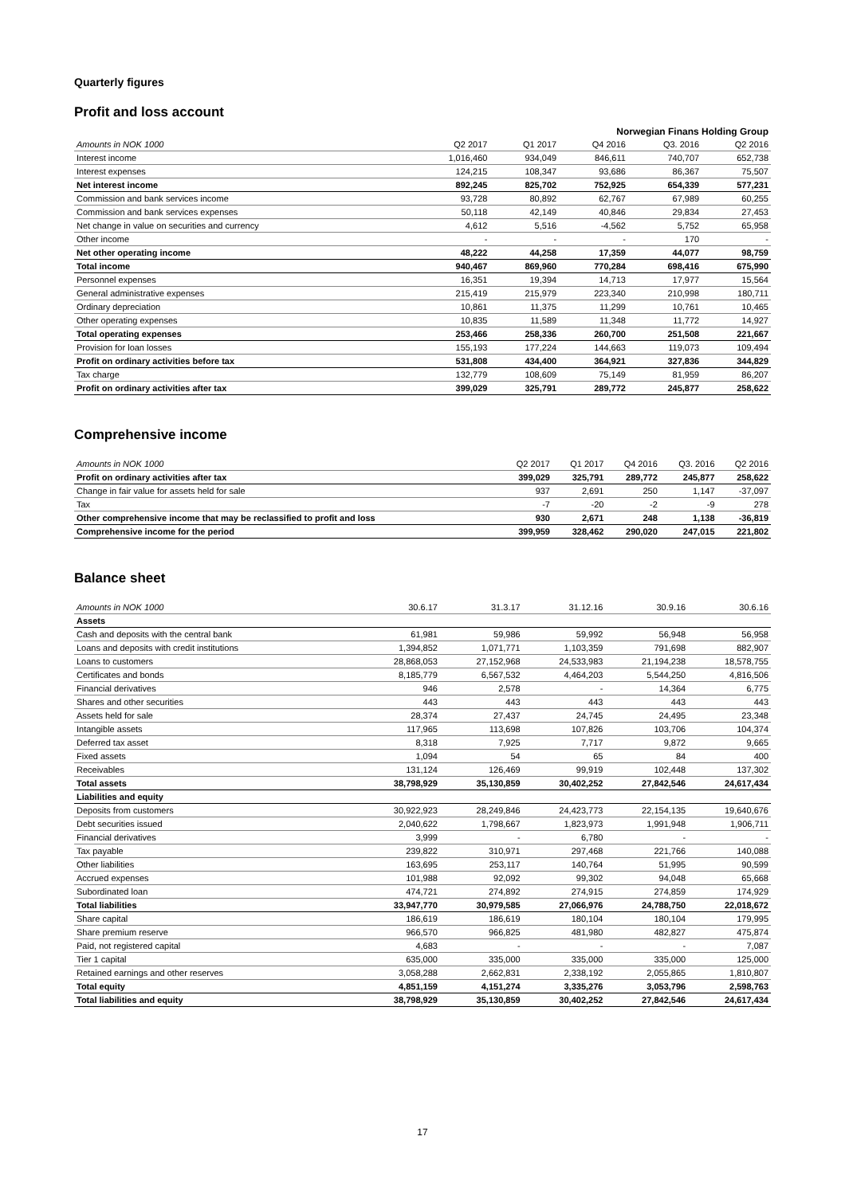Quarterly figures
Profit and loss account
| Norwegian Finans Holding Group | | | | | |
| Amounts in NOK 1000 | Q2 2017 | Q1 2017 | Q4 2016 | Q3. 2016 | Q2 2016 |
| Interest income | 1,016,460 | 934,049 | 846,611 | 740,707 | 652,738 |
| Interest expenses | 124,215 | 108,347 | 93,686 | 86,367 | 75,507 |
| Net interest income | 892,245 | 825,702 | 752,925 | 654,339 | 577,231 |
| Commission and bank services income | 93,728 | 80,892 | 62,767 | 67,989 | 60,255 |
| Commission and bank services expenses | 50,118 | 42,149 | 40,846 | 29,834 | 27,453 |
| Net change in value on securities and currency | 4,612 | 5,516 | -4,562 | 5,752 | 65,958 |
| Other income | - | - | - | 170 | - |
| Net other operating income | 48,222 | 44,258 | 17,359 | 44,077 | 98,759 |
| Total income | 940,467 | 869,960 | 770,284 | 698,416 | 675,990 |
| Personnel expenses | 16,351 | 19,394 | 14,713 | 17,977 | 15,564 |
| General administrative expenses | 215,419 | 215,979 | 223,340 | 210,998 | 180,711 |
| Ordinary depreciation | 10,861 | 11,375 | 11,299 | 10,761 | 10,465 |
| Other operating expenses | 10,835 | 11,589 | 11,348 | 11,772 | 14,927 |
| Total operating expenses | 253,466 | 258,336 | 260,700 | 251,508 | 221,667 |
| Provision for loan losses | 155,193 | 177,224 | 144,663 | 119,073 | 109,494 |
| Profit on ordinary activities before tax | 531,808 | 434,400 | 364,921 | 327,836 | 344,829 |
| Tax charge | 132,779 | 108,609 | 75,149 | 81,959 | 86,207 |
| Profit on ordinary activities after tax | 399,029 | 325,791 | 289,772 | 245,877 | 258,622 |
Comprehensive income
| Amounts in NOK 1000 | Q2 2017 | Q1 2017 | Q4 2016 | Q3. 2016 | Q2 2016 |
| --- | --- | --- | --- | --- | --- |
| Profit on ordinary activities after tax | 399,029 | 325,791 | 289,772 | 245,877 | 258,622 |
| Change in fair value for assets held for sale | 937 | 2,691 | 250 | 1,147 | -37,097 |
| Tax | -7 | -20 | -2 | -9 | 278 |
| Other comprehensive income that may be reclassified to profit and loss | 930 | 2,671 | 248 | 1,138 | -36,819 |
| Comprehensive income for the period | 399,959 | 328,462 | 290,020 | 247,015 | 221,802 |
Balance sheet
| Amounts in NOK 1000 | 30.6.17 | 31.3.17 | 31.12.16 | 30.9.16 | 30.6.16 |
| --- | --- | --- | --- | --- | --- |
| Assets | | | | | |
| Cash and deposits with the central bank | 61,981 | 59,986 | 59,992 | 56,948 | 56,958 |
| Loans and deposits with credit institutions | 1,394,852 | 1,071,771 | 1,103,359 | 791,698 | 882,907 |
| Loans to customers | 28,868,053 | 27,152,968 | 24,533,983 | 21,194,238 | 18,578,755 |
| Certificates and bonds | 8,185,779 | 6,567,532 | 4,464,203 | 5,544,250 | 4,816,506 |
| Financial derivatives | 946 | 2,578 | - | 14,364 | 6,775 |
| Shares and other securities | 443 | 443 | 443 | 443 | 443 |
| Assets held for sale | 28,374 | 27,437 | 24,745 | 24,495 | 23,348 |
| Intangible assets | 117,965 | 113,698 | 107,826 | 103,706 | 104,374 |
| Deferred tax asset | 8,318 | 7,925 | 7,717 | 9,872 | 9,665 |
| Fixed assets | 1,094 | 54 | 65 | 84 | 400 |
| Receivables | 131,124 | 126,469 | 99,919 | 102,448 | 137,302 |
| Total assets | 38,798,929 | 35,130,859 | 30,402,252 | 27,842,546 | 24,617,434 |
| Liabilities and equity | | | | | |
| Deposits from customers | 30,922,923 | 28,249,846 | 24,423,773 | 22,154,135 | 19,640,676 |
| Debt securities issued | 2,040,622 | 1,798,667 | 1,823,973 | 1,991,948 | 1,906,711 |
| Financial derivatives | 3,999 | - | 6,780 | - | - |
| Tax payable | 239,822 | 310,971 | 297,468 | 221,766 | 140,088 |
| Other liabilities | 163,695 | 253,117 | 140,764 | 51,995 | 90,599 |
| Accrued expenses | 101,988 | 92,092 | 99,302 | 94,048 | 65,668 |
| Subordinated loan | 474,721 | 274,892 | 274,915 | 274,859 | 174,929 |
| Total liabilities | 33,947,770 | 30,979,585 | 27,066,976 | 24,788,750 | 22,018,672 |
| Share capital | 186,619 | 186,619 | 180,104 | 180,104 | 179,995 |
| Share premium reserve | 966,570 | 966,825 | 481,980 | 482,827 | 475,874 |
| Paid, not registered capital | 4,683 | - | - | - | 7,087 |
| Tier 1 capital | 635,000 | 335,000 | 335,000 | 335,000 | 125,000 |
| Retained earnings and other reserves | 3,058,288 | 2,662,831 | 2,338,192 | 2,055,865 | 1,810,807 |
| Total equity | 4,851,159 | 4,151,274 | 3,335,276 | 3,053,796 | 2,598,763 |
| Total liabilities and equity | 38,798,929 | 35,130,859 | 30,402,252 | 27,842,546 | 24,617,434 |
17